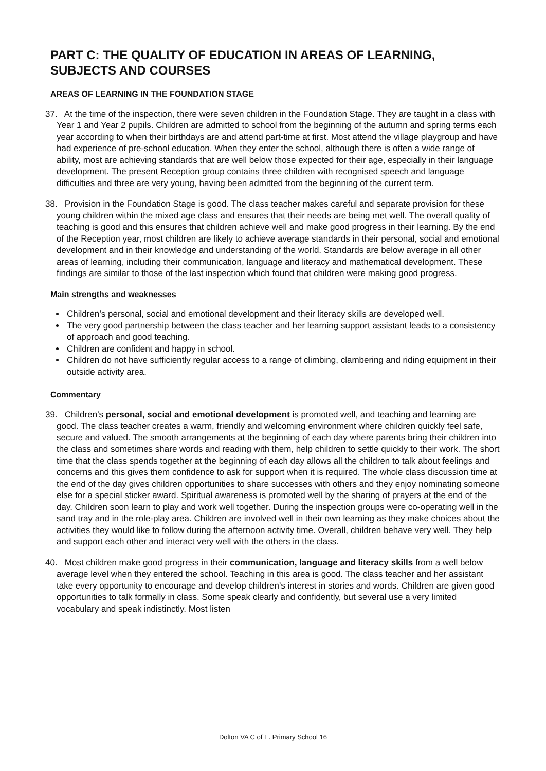PART C: THE QUALITY OF EDUCATION IN AREAS OF LEARNING, SUBJECTS AND COURSES
AREAS OF LEARNING IN THE FOUNDATION STAGE
37. At the time of the inspection, there were seven children in the Foundation Stage. They are taught in a class with Year 1 and Year 2 pupils. Children are admitted to school from the beginning of the autumn and spring terms each year according to when their birthdays are and attend part-time at first. Most attend the village playgroup and have had experience of pre-school education. When they enter the school, although there is often a wide range of ability, most are achieving standards that are well below those expected for their age, especially in their language development. The present Reception group contains three children with recognised speech and language difficulties and three are very young, having been admitted from the beginning of the current term.
38. Provision in the Foundation Stage is good. The class teacher makes careful and separate provision for these young children within the mixed age class and ensures that their needs are being met well. The overall quality of teaching is good and this ensures that children achieve well and make good progress in their learning. By the end of the Reception year, most children are likely to achieve average standards in their personal, social and emotional development and in their knowledge and understanding of the world. Standards are below average in all other areas of learning, including their communication, language and literacy and mathematical development. These findings are similar to those of the last inspection which found that children were making good progress.
Main strengths and weaknesses
Children’s personal, social and emotional development and their literacy skills are developed well.
The very good partnership between the class teacher and her learning support assistant leads to a consistency of approach and good teaching.
Children are confident and happy in school.
Children do not have sufficiently regular access to a range of climbing, clambering and riding equipment in their outside activity area.
Commentary
39. Children’s personal, social and emotional development is promoted well, and teaching and learning are good. The class teacher creates a warm, friendly and welcoming environment where children quickly feel safe, secure and valued. The smooth arrangements at the beginning of each day where parents bring their children into the class and sometimes share words and reading with them, help children to settle quickly to their work. The short time that the class spends together at the beginning of each day allows all the children to talk about feelings and concerns and this gives them confidence to ask for support when it is required. The whole class discussion time at the end of the day gives children opportunities to share successes with others and they enjoy nominating someone else for a special sticker award. Spiritual awareness is promoted well by the sharing of prayers at the end of the day. Children soon learn to play and work well together. During the inspection groups were co-operating well in the sand tray and in the role-play area. Children are involved well in their own learning as they make choices about the activities they would like to follow during the afternoon activity time. Overall, children behave very well. They help and support each other and interact very well with the others in the class.
40. Most children make good progress in their communication, language and literacy skills from a well below average level when they entered the school. Teaching in this area is good. The class teacher and her assistant take every opportunity to encourage and develop children’s interest in stories and words. Children are given good opportunities to talk formally in class. Some speak clearly and confidently, but several use a very limited vocabulary and speak indistinctly. Most listen
Dolton VA C of E. Primary School 16